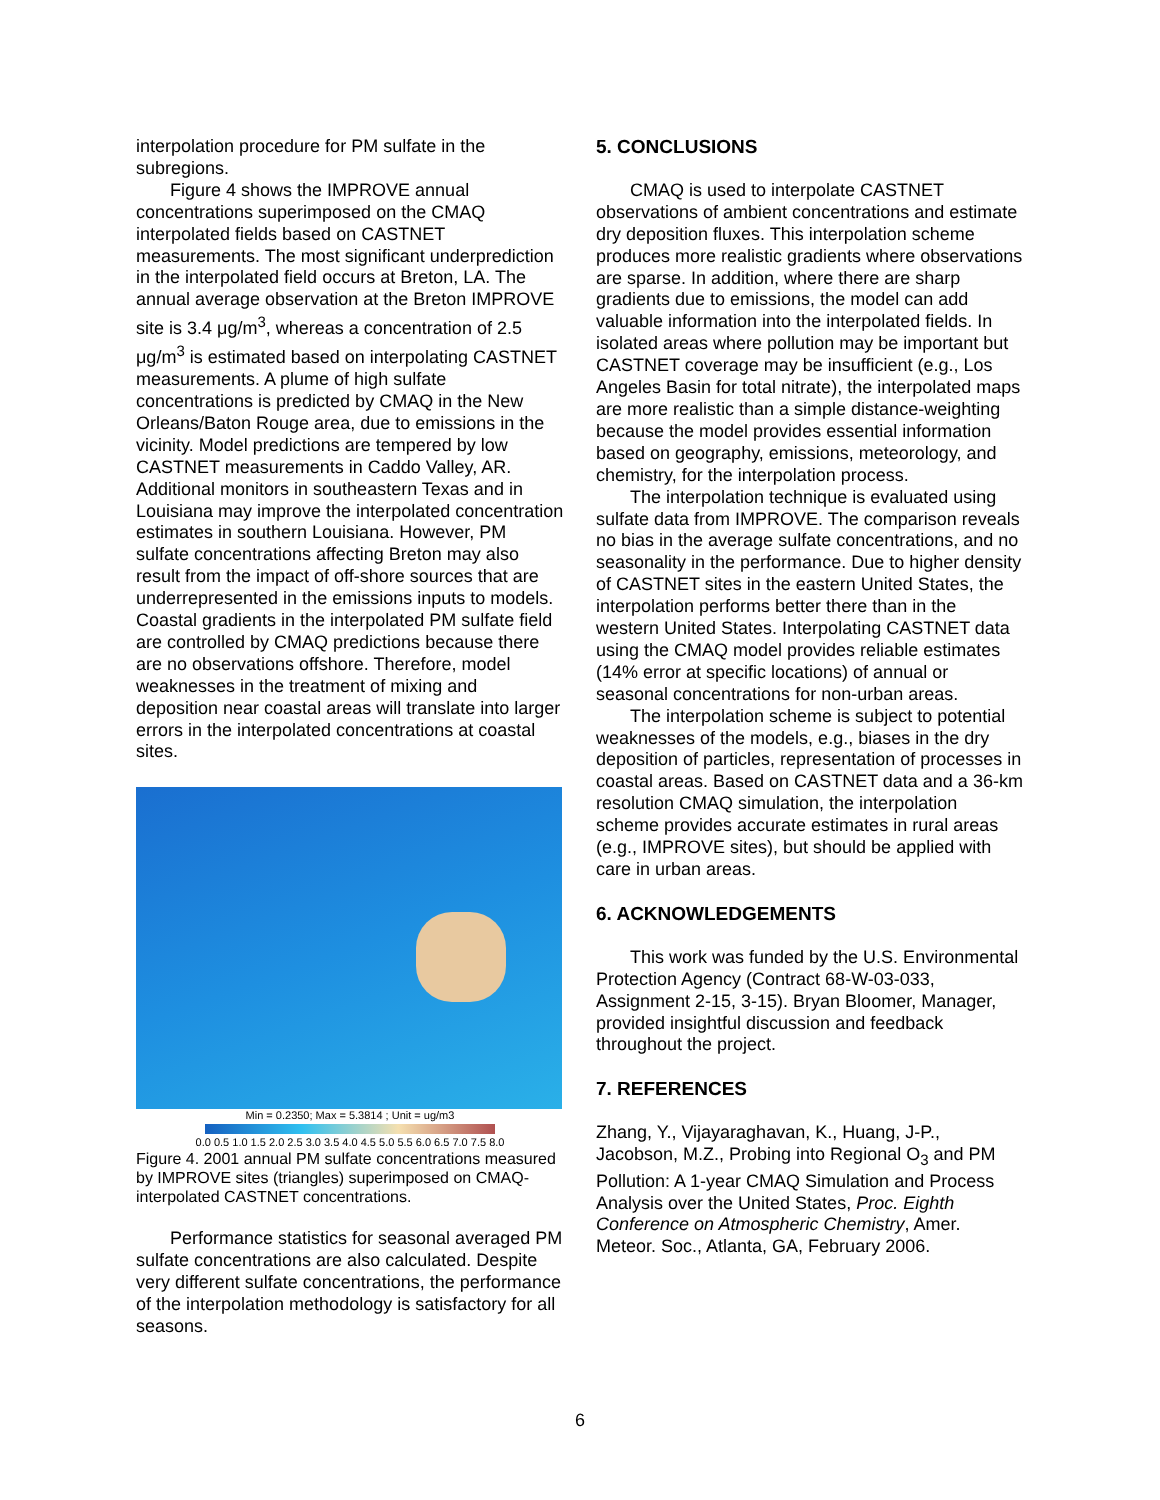interpolation procedure for PM sulfate in the subregions.
Figure 4 shows the IMPROVE annual concentrations superimposed on the CMAQ interpolated fields based on CASTNET measurements. The most significant underprediction in the interpolated field occurs at Breton, LA. The annual average observation at the Breton IMPROVE site is 3.4 μg/m<sup>3</sup>, whereas a concentration of 2.5 μg/m<sup>3</sup> is estimated based on interpolating CASTNET measurements. A plume of high sulfate concentrations is predicted by CMAQ in the New Orleans/Baton Rouge area, due to emissions in the vicinity. Model predictions are tempered by low CASTNET measurements in Caddo Valley, AR. Additional monitors in southeastern Texas and in Louisiana may improve the interpolated concentration estimates in southern Louisiana. However, PM sulfate concentrations affecting Breton may also result from the impact of off-shore sources that are underrepresented in the emissions inputs to models. Coastal gradients in the interpolated PM sulfate field are controlled by CMAQ predictions because there are no observations offshore. Therefore, model weaknesses in the treatment of mixing and deposition near coastal areas will translate into larger errors in the interpolated concentrations at coastal sites.
Min = 0.2350; Max = 5.3814 ; Unit = ug/m3
0.0 0.5 1.0 1.5 2.0 2.5 3.0 3.5 4.0 4.5 5.0 5.5 6.0 6.5 7.0 7.5 8.0
Figure 4. 2001 annual PM sulfate concentrations measured by IMPROVE sites (triangles) superimposed on CMAQ-interpolated CASTNET concentrations.
Performance statistics for seasonal averaged PM sulfate concentrations are also calculated. Despite very different sulfate concentrations, the performance of the interpolation methodology is satisfactory for all seasons.
5. CONCLUSIONS
CMAQ is used to interpolate CASTNET observations of ambient concentrations and estimate dry deposition fluxes. This interpolation scheme produces more realistic gradients where observations are sparse. In addition, where there are sharp gradients due to emissions, the model can add valuable information into the interpolated fields. In isolated areas where pollution may be important but CASTNET coverage may be insufficient (e.g., Los Angeles Basin for total nitrate), the interpolated maps are more realistic than a simple distance-weighting because the model provides essential information based on geography, emissions, meteorology, and chemistry, for the interpolation process.
The interpolation technique is evaluated using sulfate data from IMPROVE. The comparison reveals no bias in the average sulfate concentrations, and no seasonality in the performance. Due to higher density of CASTNET sites in the eastern United States, the interpolation performs better there than in the western United States. Interpolating CASTNET data using the CMAQ model provides reliable estimates (14% error at specific locations) of annual or seasonal concentrations for non-urban areas.
The interpolation scheme is subject to potential weaknesses of the models, e.g., biases in the dry deposition of particles, representation of processes in coastal areas. Based on CASTNET data and a 36-km resolution CMAQ simulation, the interpolation scheme provides accurate estimates in rural areas (e.g., IMPROVE sites), but should be applied with care in urban areas.
6. ACKNOWLEDGEMENTS
This work was funded by the U.S. Environmental Protection Agency (Contract 68-W-03-033, Assignment 2-15, 3-15). Bryan Bloomer, Manager, provided insightful discussion and feedback throughout the project.
7. REFERENCES
Zhang, Y., Vijayaraghavan, K., Huang, J-P., Jacobson, M.Z., Probing into Regional O<sub>3</sub> and PM Pollution: A 1-year CMAQ Simulation and Process Analysis over the United States, Proc. Eighth Conference on Atmospheric Chemistry, Amer. Meteor. Soc., Atlanta, GA, February 2006.
6